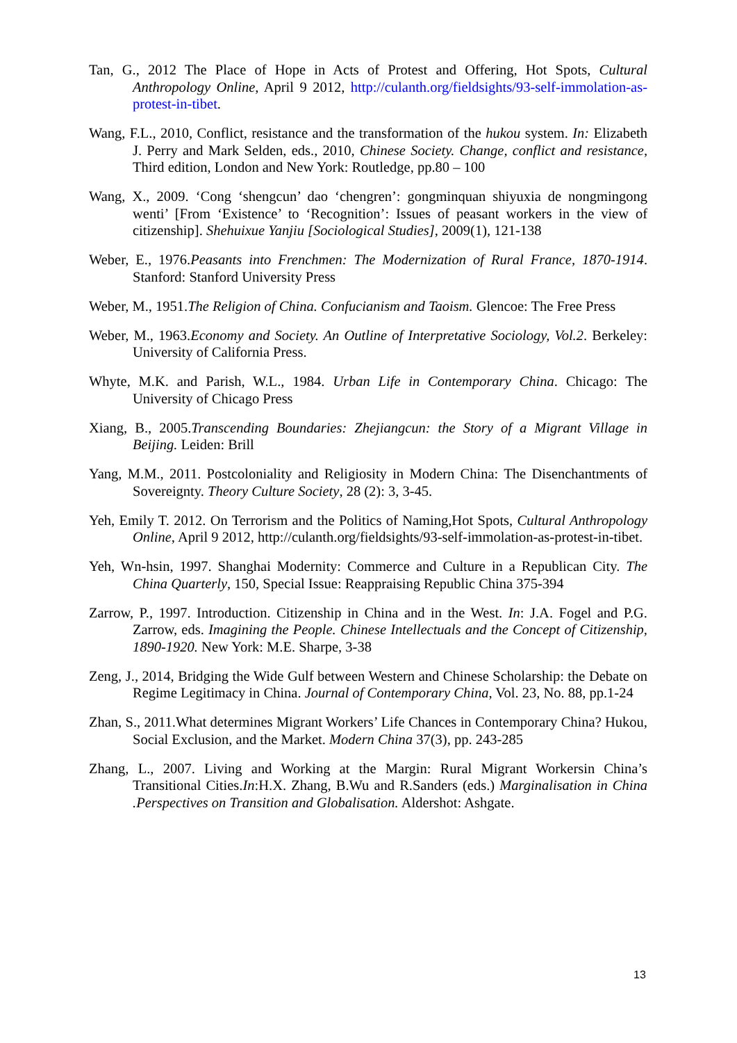Tan, G., 2012 The Place of Hope in Acts of Protest and Offering, Hot Spots, Cultural Anthropology Online, April 9 2012, http://culanth.org/fieldsights/93-self-immolation-as-protest-in-tibet.
Wang, F.L., 2010, Conflict, resistance and the transformation of the hukou system. In: Elizabeth J. Perry and Mark Selden, eds., 2010, Chinese Society. Change, conflict and resistance, Third edition, London and New York: Routledge, pp.80 – 100
Wang, X., 2009. ‘Cong ‘shengcun’ dao ‘chengren’: gongminquan shiyuxia de nongmingong wenti’ [From ‘Existence’ to ‘Recognition’: Issues of peasant workers in the view of citizenship]. Shehuixue Yanjiu [Sociological Studies], 2009(1), 121-138
Weber, E., 1976.Peasants into Frenchmen: The Modernization of Rural France, 1870-1914. Stanford: Stanford University Press
Weber, M., 1951.The Religion of China. Confucianism and Taoism. Glencoe: The Free Press
Weber, M., 1963.Economy and Society. An Outline of Interpretative Sociology, Vol.2. Berkeley: University of California Press.
Whyte, M.K. and Parish, W.L., 1984. Urban Life in Contemporary China. Chicago: The University of Chicago Press
Xiang, B., 2005.Transcending Boundaries: Zhejiangcun: the Story of a Migrant Village in Beijing. Leiden: Brill
Yang, M.M., 2011. Postcoloniality and Religiosity in Modern China: The Disenchantments of Sovereignty. Theory Culture Society, 28 (2): 3, 3-45.
Yeh, Emily T. 2012. On Terrorism and the Politics of Naming,Hot Spots, Cultural Anthropology Online, April 9 2012, http://culanth.org/fieldsights/93-self-immolation-as-protest-in-tibet.
Yeh, Wn-hsin, 1997. Shanghai Modernity: Commerce and Culture in a Republican City. The China Quarterly, 150, Special Issue: Reappraising Republic China 375-394
Zarrow, P., 1997. Introduction. Citizenship in China and in the West. In: J.A. Fogel and P.G. Zarrow, eds. Imagining the People. Chinese Intellectuals and the Concept of Citizenship, 1890-1920. New York: M.E. Sharpe, 3-38
Zeng, J., 2014, Bridging the Wide Gulf between Western and Chinese Scholarship: the Debate on Regime Legitimacy in China. Journal of Contemporary China, Vol. 23, No. 88, pp.1-24
Zhan, S., 2011.What determines Migrant Workers’ Life Chances in Contemporary China? Hukou, Social Exclusion, and the Market. Modern China 37(3), pp. 243-285
Zhang, L., 2007. Living and Working at the Margin: Rural Migrant Workersin China’s Transitional Cities.In:H.X. Zhang, B.Wu and R.Sanders (eds.) Marginalisation in China .Perspectives on Transition and Globalisation. Aldershot: Ashgate.
13